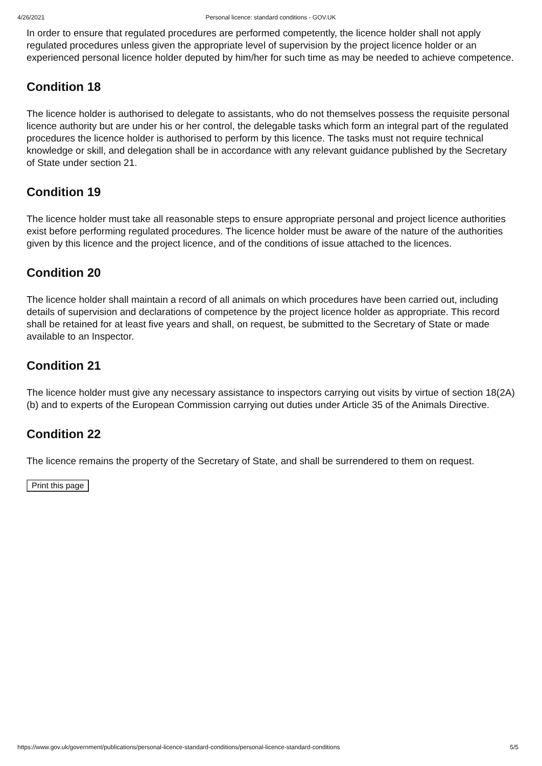4/26/2021 Personal licence: standard conditions - GOV.UK
In order to ensure that regulated procedures are performed competently, the licence holder shall not apply regulated procedures unless given the appropriate level of supervision by the project licence holder or an experienced personal licence holder deputed by him/her for such time as may be needed to achieve competence.
Condition 18
The licence holder is authorised to delegate to assistants, who do not themselves possess the requisite personal licence authority but are under his or her control, the delegable tasks which form an integral part of the regulated procedures the licence holder is authorised to perform by this licence. The tasks must not require technical knowledge or skill, and delegation shall be in accordance with any relevant guidance published by the Secretary of State under section 21.
Condition 19
The licence holder must take all reasonable steps to ensure appropriate personal and project licence authorities exist before performing regulated procedures. The licence holder must be aware of the nature of the authorities given by this licence and the project licence, and of the conditions of issue attached to the licences.
Condition 20
The licence holder shall maintain a record of all animals on which procedures have been carried out, including details of supervision and declarations of competence by the project licence holder as appropriate. This record shall be retained for at least five years and shall, on request, be submitted to the Secretary of State or made available to an Inspector.
Condition 21
The licence holder must give any necessary assistance to inspectors carrying out visits by virtue of section 18(2A)(b) and to experts of the European Commission carrying out duties under Article 35 of the Animals Directive.
Condition 22
The licence remains the property of the Secretary of State, and shall be surrendered to them on request.
Print this page
https://www.gov.uk/government/publications/personal-licence-standard-conditions/personal-licence-standard-conditions 5/5